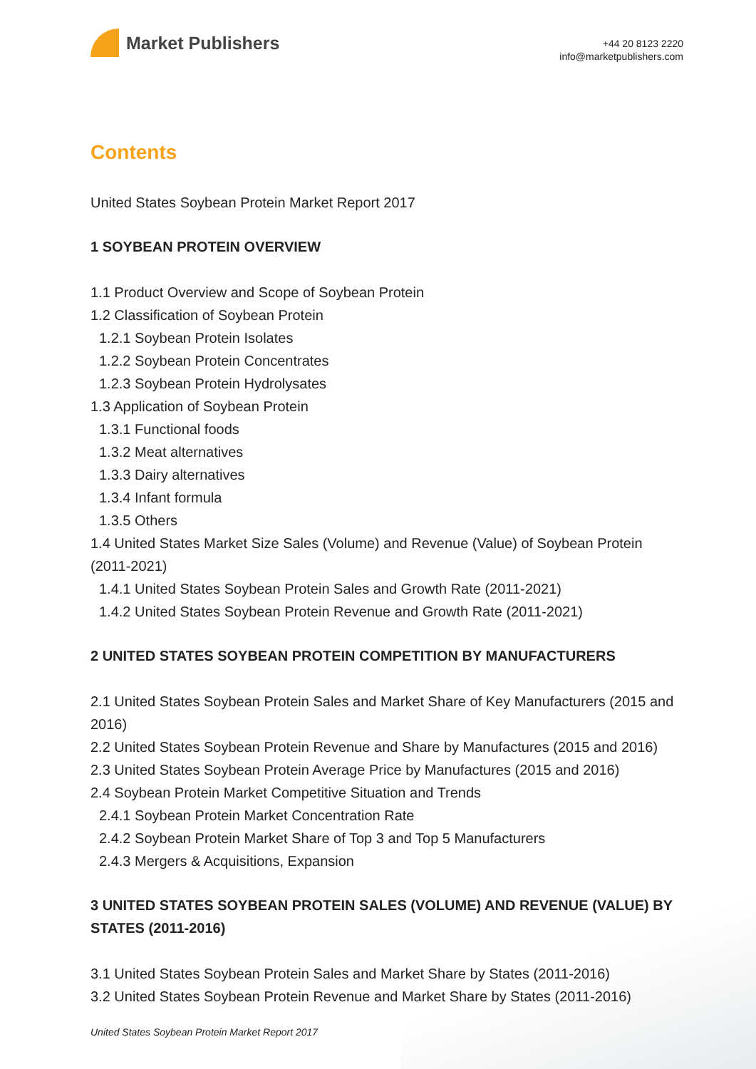Market Publishers
+44 20 8123 2220
info@marketpublishers.com
Contents
United States Soybean Protein Market Report 2017
1 SOYBEAN PROTEIN OVERVIEW
1.1 Product Overview and Scope of Soybean Protein
1.2 Classification of Soybean Protein
1.2.1 Soybean Protein Isolates
1.2.2 Soybean Protein Concentrates
1.2.3 Soybean Protein Hydrolysates
1.3 Application of Soybean Protein
1.3.1 Functional foods
1.3.2 Meat alternatives
1.3.3 Dairy alternatives
1.3.4 Infant formula
1.3.5 Others
1.4 United States Market Size Sales (Volume) and Revenue (Value) of Soybean Protein (2011-2021)
1.4.1 United States Soybean Protein Sales and Growth Rate (2011-2021)
1.4.2 United States Soybean Protein Revenue and Growth Rate (2011-2021)
2 UNITED STATES SOYBEAN PROTEIN COMPETITION BY MANUFACTURERS
2.1 United States Soybean Protein Sales and Market Share of Key Manufacturers (2015 and 2016)
2.2 United States Soybean Protein Revenue and Share by Manufactures (2015 and 2016)
2.3 United States Soybean Protein Average Price by Manufactures (2015 and 2016)
2.4 Soybean Protein Market Competitive Situation and Trends
2.4.1 Soybean Protein Market Concentration Rate
2.4.2 Soybean Protein Market Share of Top 3 and Top 5 Manufacturers
2.4.3 Mergers & Acquisitions, Expansion
3 UNITED STATES SOYBEAN PROTEIN SALES (VOLUME) AND REVENUE (VALUE) BY STATES (2011-2016)
3.1 United States Soybean Protein Sales and Market Share by States (2011-2016)
3.2 United States Soybean Protein Revenue and Market Share by States (2011-2016)
United States Soybean Protein Market Report 2017